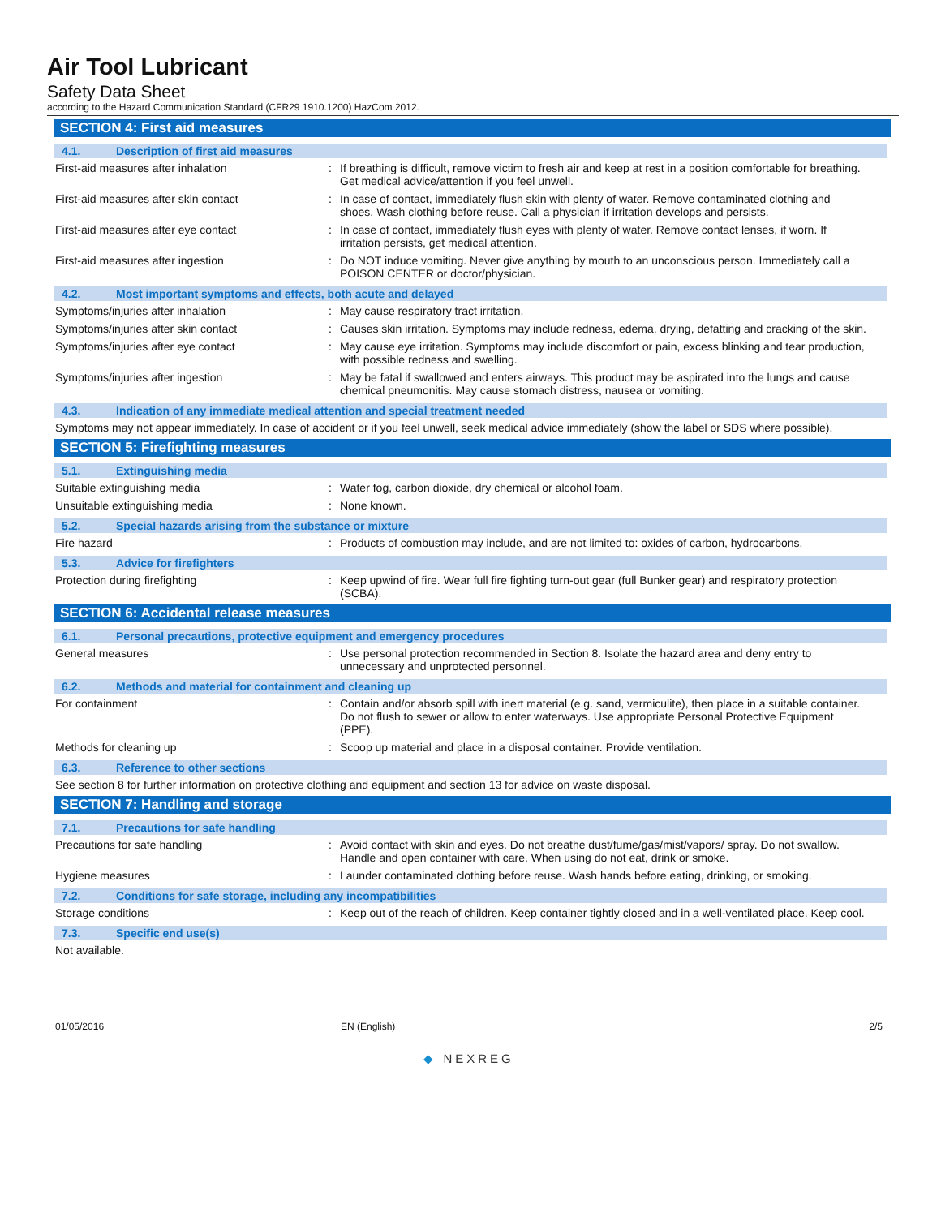Air Tool Lubricant
Safety Data Sheet
according to the Hazard Communication Standard (CFR29 1910.1200) HazCom 2012.
SECTION 4: First aid measures
4.1. Description of first aid measures
First-aid measures after inhalation : If breathing is difficult, remove victim to fresh air and keep at rest in a position comfortable for breathing. Get medical advice/attention if you feel unwell.
First-aid measures after skin contact : In case of contact, immediately flush skin with plenty of water. Remove contaminated clothing and shoes. Wash clothing before reuse. Call a physician if irritation develops and persists.
First-aid measures after eye contact : In case of contact, immediately flush eyes with plenty of water. Remove contact lenses, if worn. If irritation persists, get medical attention.
First-aid measures after ingestion : Do NOT induce vomiting. Never give anything by mouth to an unconscious person. Immediately call a POISON CENTER or doctor/physician.
4.2. Most important symptoms and effects, both acute and delayed
Symptoms/injuries after inhalation : May cause respiratory tract irritation.
Symptoms/injuries after skin contact : Causes skin irritation. Symptoms may include redness, edema, drying, defatting and cracking of the skin.
Symptoms/injuries after eye contact : May cause eye irritation. Symptoms may include discomfort or pain, excess blinking and tear production, with possible redness and swelling.
Symptoms/injuries after ingestion : May be fatal if swallowed and enters airways. This product may be aspirated into the lungs and cause chemical pneumonitis. May cause stomach distress, nausea or vomiting.
4.3. Indication of any immediate medical attention and special treatment needed
Symptoms may not appear immediately. In case of accident or if you feel unwell, seek medical advice immediately (show the label or SDS where possible).
SECTION 5: Firefighting measures
5.1. Extinguishing media
Suitable extinguishing media : Water fog, carbon dioxide, dry chemical or alcohol foam.
Unsuitable extinguishing media : None known.
5.2. Special hazards arising from the substance or mixture
Fire hazard : Products of combustion may include, and are not limited to: oxides of carbon, hydrocarbons.
5.3. Advice for firefighters
Protection during firefighting : Keep upwind of fire. Wear full fire fighting turn-out gear (full Bunker gear) and respiratory protection (SCBA).
SECTION 6: Accidental release measures
6.1. Personal precautions, protective equipment and emergency procedures
General measures : Use personal protection recommended in Section 8. Isolate the hazard area and deny entry to unnecessary and unprotected personnel.
6.2. Methods and material for containment and cleaning up
For containment : Contain and/or absorb spill with inert material (e.g. sand, vermiculite), then place in a suitable container. Do not flush to sewer or allow to enter waterways. Use appropriate Personal Protective Equipment (PPE).
Methods for cleaning up : Scoop up material and place in a disposal container. Provide ventilation.
6.3. Reference to other sections
See section 8 for further information on protective clothing and equipment and section 13 for advice on waste disposal.
SECTION 7: Handling and storage
7.1. Precautions for safe handling
Precautions for safe handling : Avoid contact with skin and eyes. Do not breathe dust/fume/gas/mist/vapors/ spray. Do not swallow. Handle and open container with care. When using do not eat, drink or smoke.
Hygiene measures : Launder contaminated clothing before reuse. Wash hands before eating, drinking, or smoking.
7.2. Conditions for safe storage, including any incompatibilities
Storage conditions : Keep out of the reach of children. Keep container tightly closed and in a well-ventilated place. Keep cool.
7.3. Specific end use(s)
Not available.
01/05/2016 EN (English) 2/5
◆ NEXREG